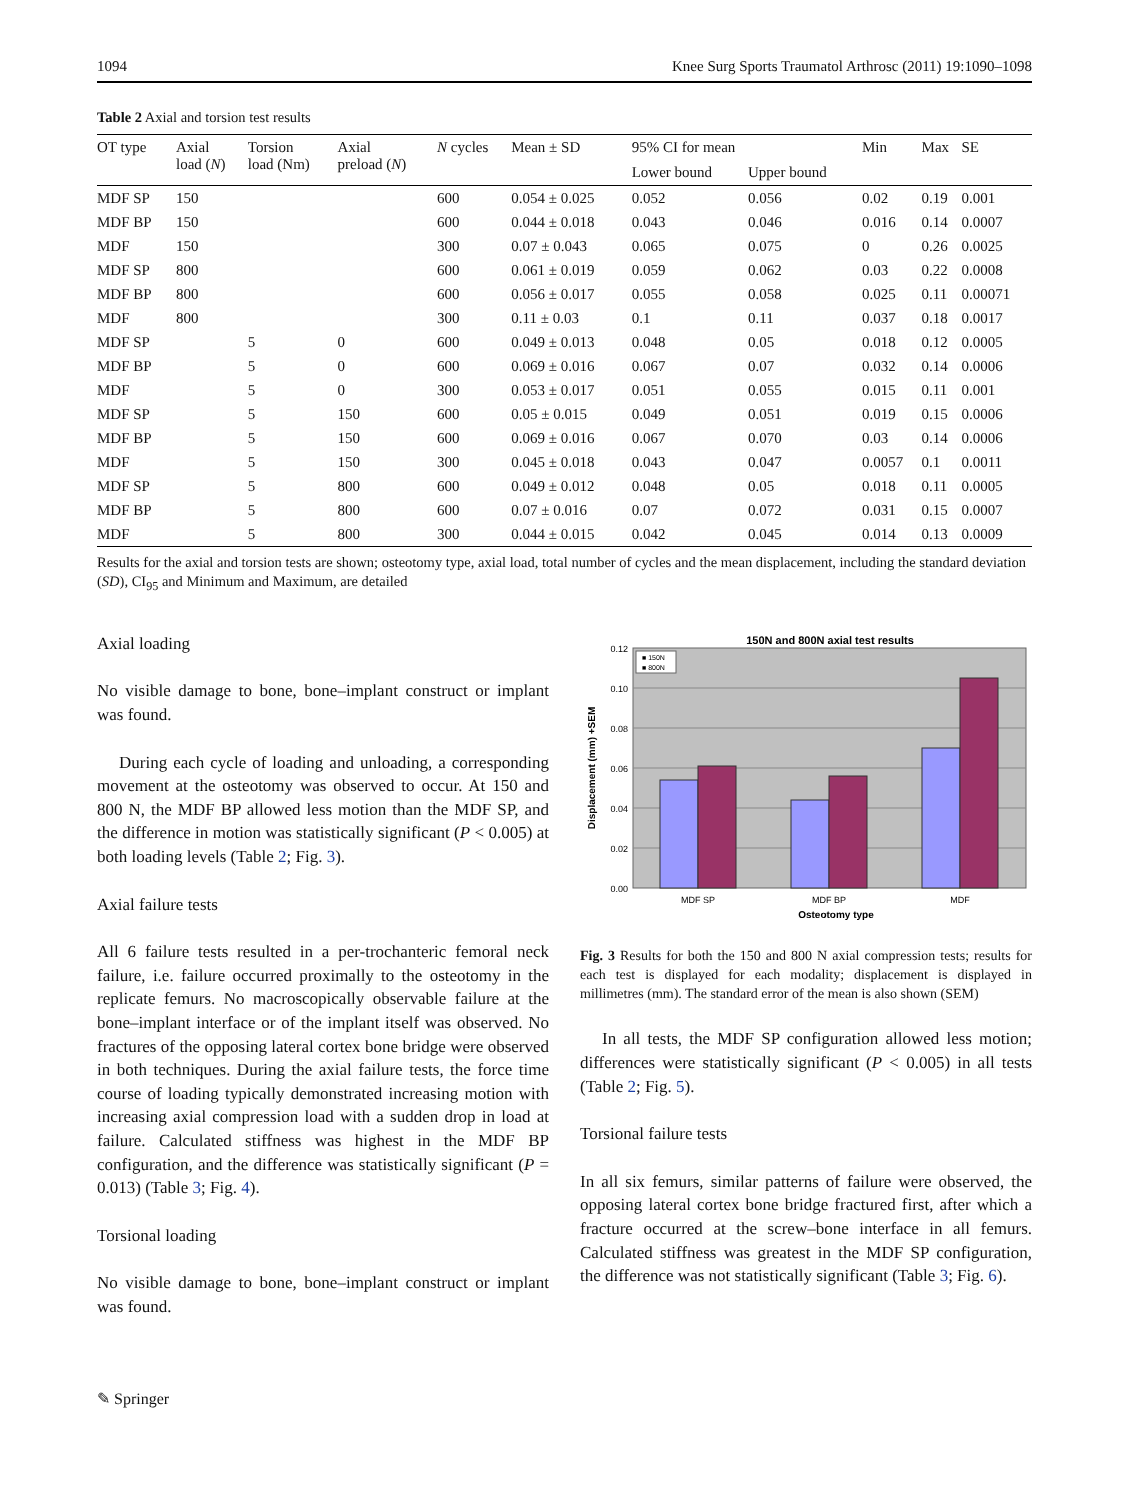1094 Knee Surg Sports Traumatol Arthrosc (2011) 19:1090–1098
Table 2 Axial and torsion test results
| OT type | Axial load ( N ) | Torsion load (Nm) | Axial preload ( N ) | N cycles | Mean ± SD | 95% CI for mean | | Min | Max | SE |
| --- | --- | --- | --- | --- | --- | --- | --- | --- | --- | --- |
| | | | | | | Lower bound | Upper bound | | | |
| MDF SP | 150 | | | 600 | 0.054 ± 0.025 | 0.052 | 0.056 | 0.02 | 0.19 | 0.001 |
| MDF BP | 150 | | | 600 | 0.044 ± 0.018 | 0.043 | 0.046 | 0.016 | 0.14 | 0.0007 |
| MDF | 150 | | | 300 | 0.07 ± 0.043 | 0.065 | 0.075 | 0 | 0.26 | 0.0025 |
| MDF SP | 800 | | | 600 | 0.061 ± 0.019 | 0.059 | 0.062 | 0.03 | 0.22 | 0.0008 |
| MDF BP | 800 | | | 600 | 0.056 ± 0.017 | 0.055 | 0.058 | 0.025 | 0.11 | 0.00071 |
| MDF | 800 | | | 300 | 0.11 ± 0.03 | 0.1 | 0.11 | 0.037 | 0.18 | 0.0017 |
| MDF SP | | 5 | 0 | 600 | 0.049 ± 0.013 | 0.048 | 0.05 | 0.018 | 0.12 | 0.0005 |
| MDF BP | | 5 | 0 | 600 | 0.069 ± 0.016 | 0.067 | 0.07 | 0.032 | 0.14 | 0.0006 |
| MDF | | 5 | 0 | 300 | 0.053 ± 0.017 | 0.051 | 0.055 | 0.015 | 0.11 | 0.001 |
| MDF SP | | 5 | 150 | 600 | 0.05 ± 0.015 | 0.049 | 0.051 | 0.019 | 0.15 | 0.0006 |
| MDF BP | | 5 | 150 | 600 | 0.069 ± 0.016 | 0.067 | 0.070 | 0.03 | 0.14 | 0.0006 |
| MDF | | 5 | 150 | 300 | 0.045 ± 0.018 | 0.043 | 0.047 | 0.0057 | 0.1 | 0.0011 |
| MDF SP | | 5 | 800 | 600 | 0.049 ± 0.012 | 0.048 | 0.05 | 0.018 | 0.11 | 0.0005 |
| MDF BP | | 5 | 800 | 600 | 0.07 ± 0.016 | 0.07 | 0.072 | 0.031 | 0.15 | 0.0007 |
| MDF | | 5 | 800 | 300 | 0.044 ± 0.015 | 0.042 | 0.045 | 0.014 | 0.13 | 0.0009 |
Results for the axial and torsion tests are shown; osteotomy type, axial load, total number of cycles and the mean displacement, including the standard deviation (SD), CI<sub>95</sub> and Minimum and Maximum, are detailed
Axial loading
No visible damage to bone, bone–implant construct or implant was found.
During each cycle of loading and unloading, a corresponding movement at the osteotomy was observed to occur. At 150 and 800 N, the MDF BP allowed less motion than the MDF SP, and the difference in motion was statistically significant (P < 0.005) at both loading levels (Table 2; Fig. 3).
Axial failure tests
All 6 failure tests resulted in a per-trochanteric femoral neck failure, i.e. failure occurred proximally to the osteotomy in the replicate femurs. No macroscopically observable failure at the bone–implant interface or of the implant itself was observed. No fractures of the opposing lateral cortex bone bridge were observed in both techniques. During the axial failure tests, the force time course of loading typically demonstrated increasing motion with increasing axial compression load with a sudden drop in load at failure. Calculated stiffness was highest in the MDF BP configuration, and the difference was statistically significant (P = 0.013) (Table 3; Fig. 4).
Torsional loading
No visible damage to bone, bone–implant construct or implant was found.
150N and 800N axial test results
0.12
0.10
0.08
0.06
0.04
0.02
0.00
■ 150N
■ 800N
MDF SP
MDF BP
MDF
Osteotomy type
Displacement (mm) +SEM
Fig. 3 Results for both the 150 and 800 N axial compression tests; results for each test is displayed for each modality; displacement is displayed in millimetres (mm). The standard error of the mean is also shown (SEM)
In all tests, the MDF SP configuration allowed less motion; differences were statistically significant (P < 0.005) in all tests (Table 2; Fig. 5).
Torsional failure tests
In all six femurs, similar patterns of failure were observed, the opposing lateral cortex bone bridge fractured first, after which a fracture occurred at the screw–bone interface in all femurs. Calculated stiffness was greatest in the MDF SP configuration, the difference was not statistically significant (Table 3; Fig. 6).
✎ Springer